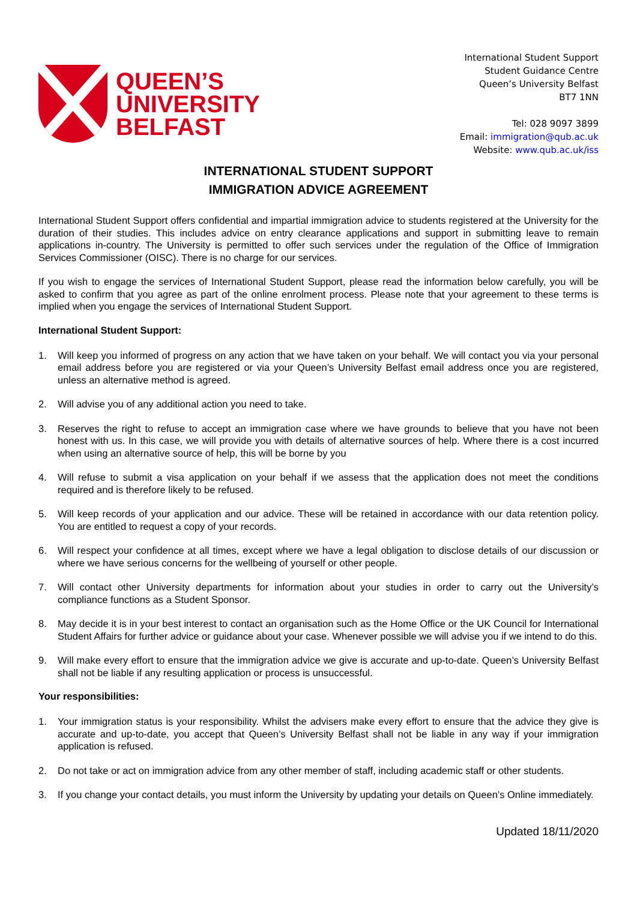QUEEN’S
UNIVERSITY
BELFAST
International Student Support
Student Guidance Centre
Queen’s University Belfast
BT7 1NN
Tel: 028 9097 3899
Email: immigration@qub.ac.uk
Website: www.qub.ac.uk/iss
INTERNATIONAL STUDENT SUPPORT
IMMIGRATION ADVICE AGREEMENT
International Student Support offers confidential and impartial immigration advice to students registered at the University for the duration of their studies. This includes advice on entry clearance applications and support in submitting leave to remain applications in-country. The University is permitted to offer such services under the regulation of the Office of Immigration Services Commissioner (OISC). There is no charge for our services.
If you wish to engage the services of International Student Support, please read the information below carefully, you will be asked to confirm that you agree as part of the online enrolment process. Please note that your agreement to these terms is implied when you engage the services of International Student Support.
International Student Support:
1. Will keep you informed of progress on any action that we have taken on your behalf. We will contact you via your personal email address before you are registered or via your Queen’s University Belfast email address once you are registered, unless an alternative method is agreed.
2. Will advise you of any additional action you need to take.
3. Reserves the right to refuse to accept an immigration case where we have grounds to believe that you have not been honest with us. In this case, we will provide you with details of alternative sources of help. Where there is a cost incurred when using an alternative source of help, this will be borne by you
4. Will refuse to submit a visa application on your behalf if we assess that the application does not meet the conditions required and is therefore likely to be refused.
5. Will keep records of your application and our advice. These will be retained in accordance with our data retention policy. You are entitled to request a copy of your records.
6. Will respect your confidence at all times, except where we have a legal obligation to disclose details of our discussion or where we have serious concerns for the wellbeing of yourself or other people.
7. Will contact other University departments for information about your studies in order to carry out the University’s compliance functions as a Student Sponsor.
8. May decide it is in your best interest to contact an organisation such as the Home Office or the UK Council for International Student Affairs for further advice or guidance about your case. Whenever possible we will advise you if we intend to do this.
9. Will make every effort to ensure that the immigration advice we give is accurate and up-to-date. Queen’s University Belfast shall not be liable if any resulting application or process is unsuccessful.
Your responsibilities:
1. Your immigration status is your responsibility. Whilst the advisers make every effort to ensure that the advice they give is accurate and up-to-date, you accept that Queen’s University Belfast shall not be liable in any way if your immigration application is refused.
2. Do not take or act on immigration advice from any other member of staff, including academic staff or other students.
3. If you change your contact details, you must inform the University by updating your details on Queen’s Online immediately.
Updated 18/11/2020